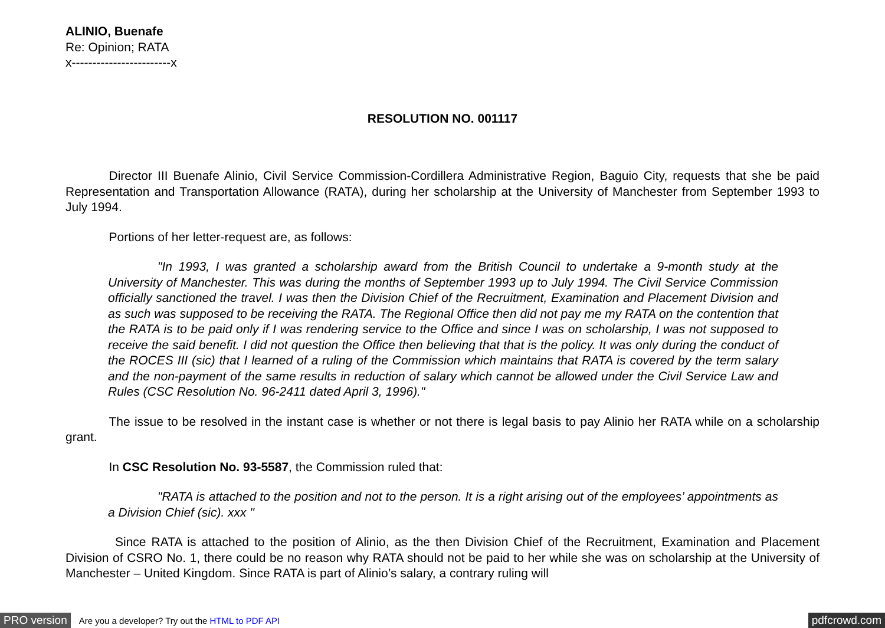ALINIO, Buenafe
Re: Opinion; RATA
x------------------------x
RESOLUTION NO. 001117
    Director III Buenafe Alinio, Civil Service Commission-Cordillera Administrative Region, Baguio City, requests that she be paid Representation and Transportation Allowance (RATA), during her scholarship at the University of Manchester from September 1993 to July 1994.
    Portions of her letter-request are, as follows:
    "In 1993, I was granted a scholarship award from the British Council to undertake a 9-month study at the University of Manchester. This was during the months of September 1993 up to July 1994. The Civil Service Commission officially sanctioned the travel. I was then the Division Chief of the Recruitment, Examination and Placement Division and as such was supposed to be receiving the RATA. The Regional Office then did not pay me my RATA on the contention that the RATA is to be paid only if I was rendering service to the Office and since I was on scholarship, I was not supposed to receive the said benefit. I did not question the Office then believing that that is the policy. It was only during the conduct of the ROCES III (sic) that I learned of a ruling of the Commission which maintains that RATA is covered by the term salary and the non-payment of the same results in reduction of salary which cannot be allowed under the Civil Service Law and Rules (CSC Resolution No. 96-2411 dated April 3, 1996)."
    The issue to be resolved in the instant case is whether or not there is legal basis to pay Alinio her RATA while on a scholarship grant.
    In CSC Resolution No. 93-5587, the Commission ruled that:
    "RATA is attached to the position and not to the person. It is a right arising out of the employees’ appointments as a Division Chief (sic). xxx "
    Since RATA is attached to the position of Alinio, as the then Division Chief of the Recruitment, Examination and Placement Division of CSRO No. 1, there could be no reason why RATA should not be paid to her while she was on scholarship at the University of Manchester – United Kingdom. Since RATA is part of Alinio’s salary, a contrary ruling will
PRO version Are you a developer? Try out the HTML to PDF API pdfcrowd.com